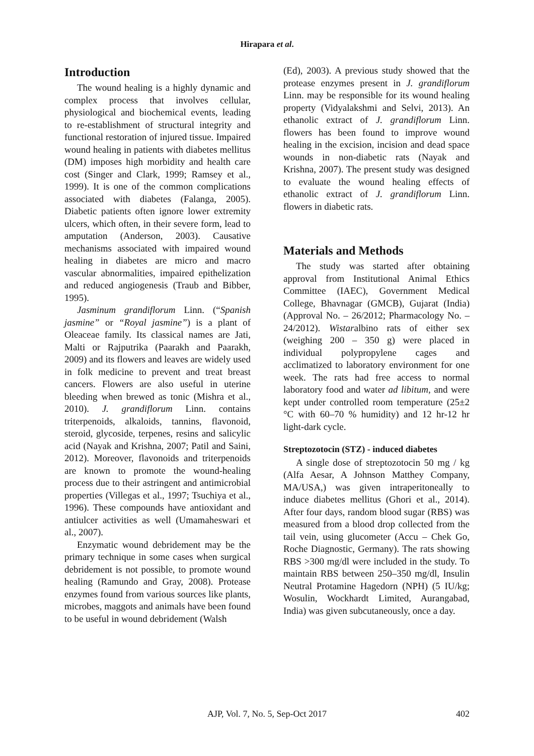Hirapara et al.
Introduction
The wound healing is a highly dynamic and complex process that involves cellular, physiological and biochemical events, leading to re-establishment of structural integrity and functional restoration of injured tissue. Impaired wound healing in patients with diabetes mellitus (DM) imposes high morbidity and health care cost (Singer and Clark, 1999; Ramsey et al., 1999). It is one of the common complications associated with diabetes (Falanga, 2005). Diabetic patients often ignore lower extremity ulcers, which often, in their severe form, lead to amputation (Anderson, 2003). Causative mechanisms associated with impaired wound healing in diabetes are micro and macro vascular abnormalities, impaired epithelization and reduced angiogenesis (Traub and Bibber, 1995).
Jasminum grandiflorum Linn. (“Spanish jasmine” or “Royal jasmine”) is a plant of Oleaceae family. Its classical names are Jati, Malti or Rajputrika (Paarakh and Paarakh, 2009) and its flowers and leaves are widely used in folk medicine to prevent and treat breast cancers. Flowers are also useful in uterine bleeding when brewed as tonic (Mishra et al., 2010). J. grandiflorum Linn. contains triterpenoids, alkaloids, tannins, flavonoid, steroid, glycoside, terpenes, resins and salicylic acid (Nayak and Krishna, 2007; Patil and Saini, 2012). Moreover, flavonoids and triterpenoids are known to promote the wound-healing process due to their astringent and antimicrobial properties (Villegas et al., 1997; Tsuchiya et al., 1996). These compounds have antioxidant and antiulcer activities as well (Umamaheswari et al., 2007).
Enzymatic wound debridement may be the primary technique in some cases when surgical debridement is not possible, to promote wound healing (Ramundo and Gray, 2008). Protease enzymes found from various sources like plants, microbes, maggots and animals have been found to be useful in wound debridement (Walsh
(Ed), 2003). A previous study showed that the protease enzymes present in J. grandiflorum Linn. may be responsible for its wound healing property (Vidyalakshmi and Selvi, 2013). An ethanolic extract of J. grandiflorum Linn. flowers has been found to improve wound healing in the excision, incision and dead space wounds in non-diabetic rats (Nayak and Krishna, 2007). The present study was designed to evaluate the wound healing effects of ethanolic extract of J. grandiflorum Linn. flowers in diabetic rats.
Materials and Methods
The study was started after obtaining approval from Institutional Animal Ethics Committee (IAEC), Government Medical College, Bhavnagar (GMCB), Gujarat (India) (Approval No. – 26/2012; Pharmacology No. – 24/2012). Wistaralbino rats of either sex (weighing 200 – 350 g) were placed in individual polypropylene cages and acclimatized to laboratory environment for one week. The rats had free access to normal laboratory food and water ad libitum, and were kept under controlled room temperature (25±2 °C with 60–70 % humidity) and 12 hr-12 hr light-dark cycle.
Streptozotocin (STZ) - induced diabetes
A single dose of streptozotocin 50 mg / kg (Alfa Aesar, A Johnson Matthey Company, MA/USA,) was given intraperitoneally to induce diabetes mellitus (Ghori et al., 2014). After four days, random blood sugar (RBS) was measured from a blood drop collected from the tail vein, using glucometer (Accu – Chek Go, Roche Diagnostic, Germany). The rats showing RBS >300 mg/dl were included in the study. To maintain RBS between 250–350 mg/dl, Insulin Neutral Protamine Hagedorn (NPH) (5 IU/kg; Wosulin, Wockhardt Limited, Aurangabad, India) was given subcutaneously, once a day.
AJP, Vol. 7, No. 5, Sep-Oct 2017
402